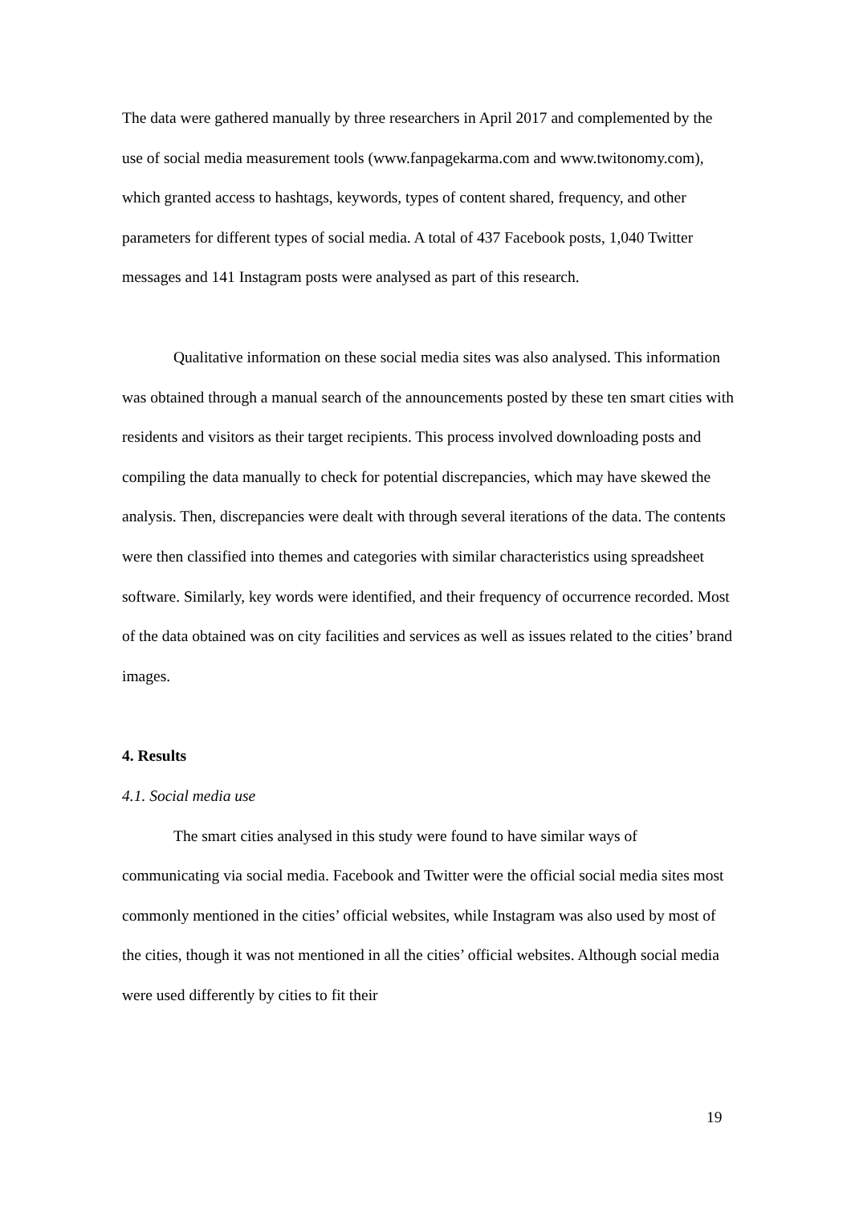The data were gathered manually by three researchers in April 2017 and complemented by the use of social media measurement tools (www.fanpagekarma.com and www.twitonomy.com), which granted access to hashtags, keywords, types of content shared, frequency, and other parameters for different types of social media. A total of 437 Facebook posts, 1,040 Twitter messages and 141 Instagram posts were analysed as part of this research.
Qualitative information on these social media sites was also analysed. This information was obtained through a manual search of the announcements posted by these ten smart cities with residents and visitors as their target recipients. This process involved downloading posts and compiling the data manually to check for potential discrepancies, which may have skewed the analysis. Then, discrepancies were dealt with through several iterations of the data. The contents were then classified into themes and categories with similar characteristics using spreadsheet software. Similarly, key words were identified, and their frequency of occurrence recorded. Most of the data obtained was on city facilities and services as well as issues related to the cities’ brand images.
4. Results
4.1. Social media use
The smart cities analysed in this study were found to have similar ways of communicating via social media. Facebook and Twitter were the official social media sites most commonly mentioned in the cities’ official websites, while Instagram was also used by most of the cities, though it was not mentioned in all the cities’ official websites. Although social media were used differently by cities to fit their
19